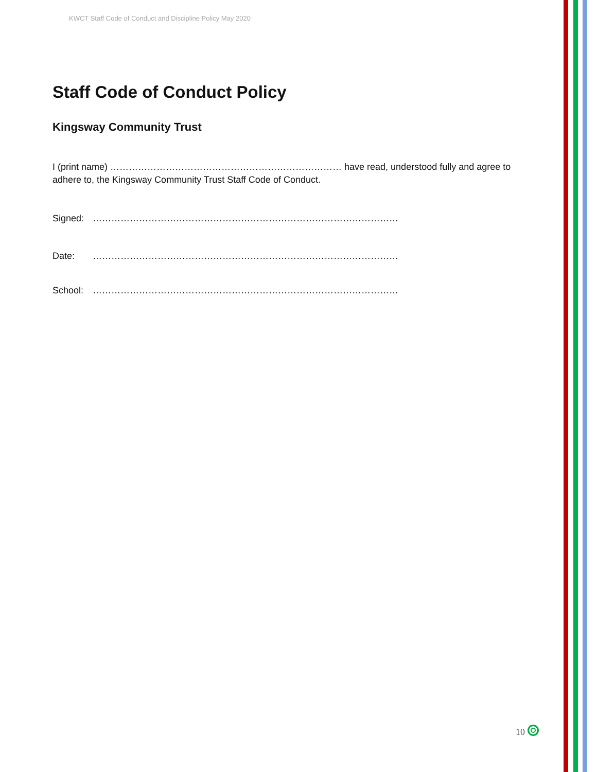KWCT Staff Code of Conduct and Discipline Policy May 2020
Staff Code of Conduct Policy
Kingsway Community Trust
I (print name) ………………………………………………………………… have read, understood fully and agree to adhere to, the Kingsway Community Trust Staff Code of Conduct.
Signed: ………………………………………………………………………………………
Date: ………………………………………………………………………………………
School: ………………………………………………………………………………………
10